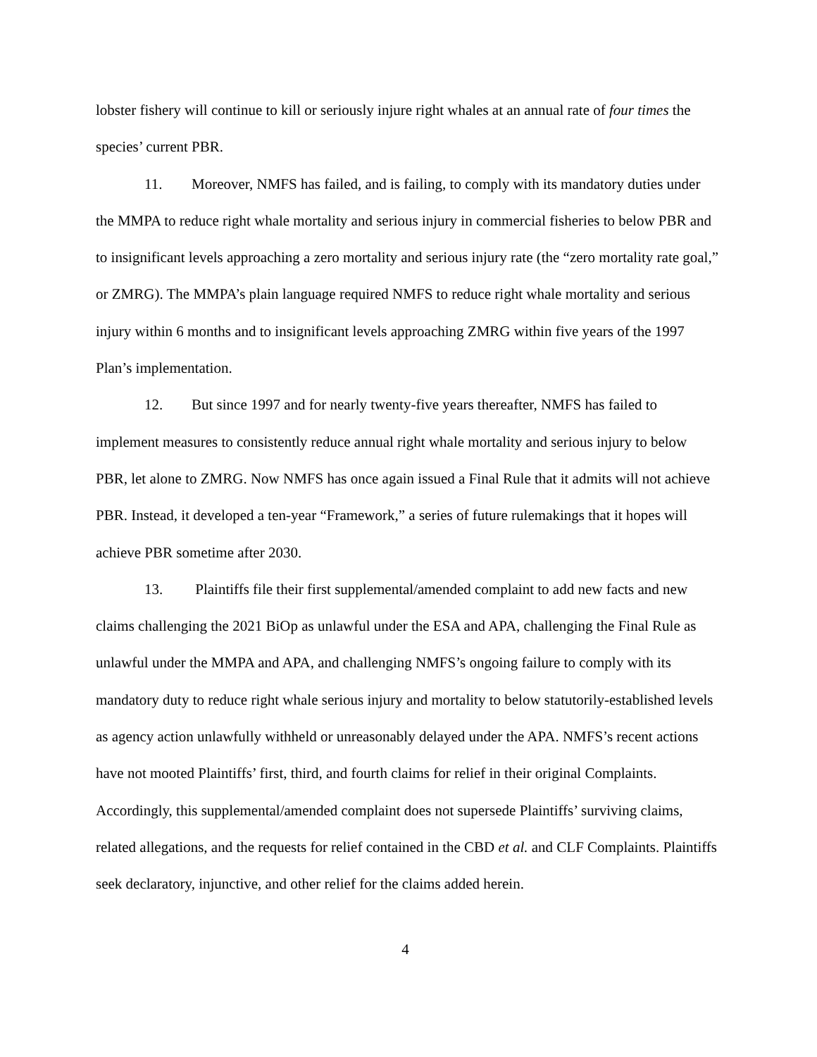lobster fishery will continue to kill or seriously injure right whales at an annual rate of four times the species’ current PBR.
11. Moreover, NMFS has failed, and is failing, to comply with its mandatory duties under the MMPA to reduce right whale mortality and serious injury in commercial fisheries to below PBR and to insignificant levels approaching a zero mortality and serious injury rate (the “zero mortality rate goal,” or ZMRG). The MMPA’s plain language required NMFS to reduce right whale mortality and serious injury within 6 months and to insignificant levels approaching ZMRG within five years of the 1997 Plan’s implementation.
12. But since 1997 and for nearly twenty-five years thereafter, NMFS has failed to implement measures to consistently reduce annual right whale mortality and serious injury to below PBR, let alone to ZMRG. Now NMFS has once again issued a Final Rule that it admits will not achieve PBR. Instead, it developed a ten-year “Framework,” a series of future rulemakings that it hopes will achieve PBR sometime after 2030.
13. Plaintiffs file their first supplemental/amended complaint to add new facts and new claims challenging the 2021 BiOp as unlawful under the ESA and APA, challenging the Final Rule as unlawful under the MMPA and APA, and challenging NMFS’s ongoing failure to comply with its mandatory duty to reduce right whale serious injury and mortality to below statutorily-established levels as agency action unlawfully withheld or unreasonably delayed under the APA. NMFS’s recent actions have not mooted Plaintiffs’ first, third, and fourth claims for relief in their original Complaints. Accordingly, this supplemental/amended complaint does not supersede Plaintiffs’ surviving claims, related allegations, and the requests for relief contained in the CBD et al. and CLF Complaints. Plaintiffs seek declaratory, injunctive, and other relief for the claims added herein.
4